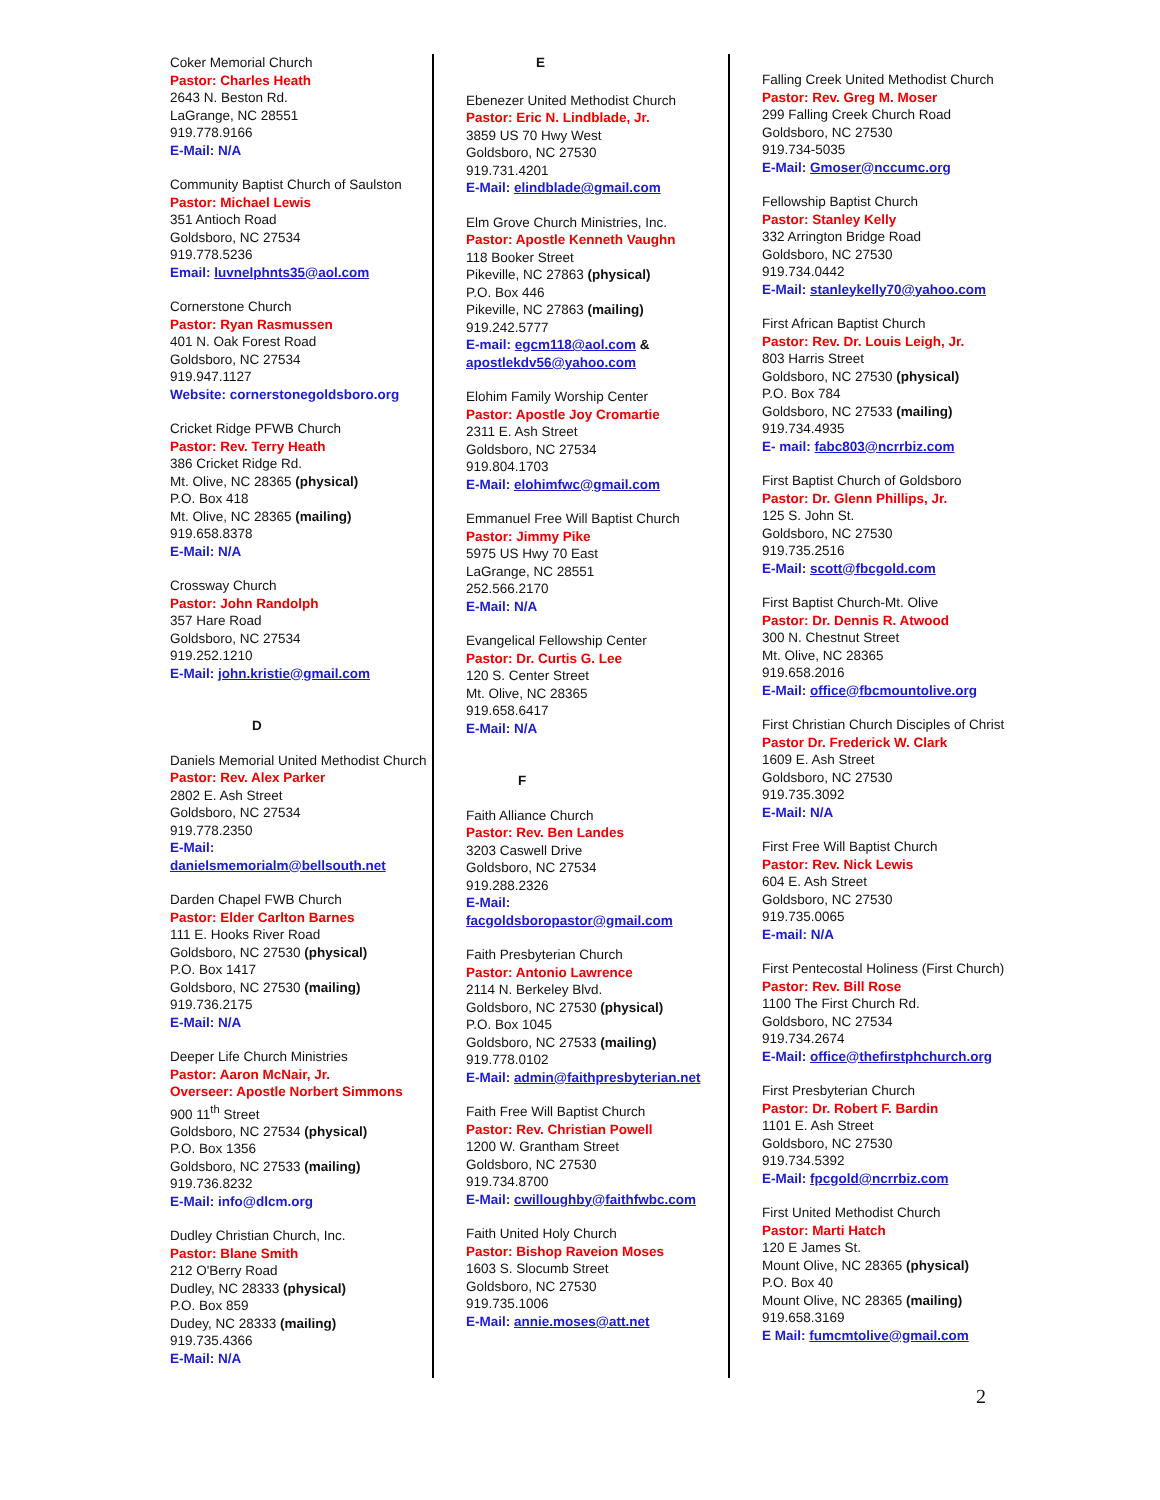Coker Memorial Church
Pastor: Charles Heath
2643 N. Beston Rd.
LaGrange, NC 28551
919.778.9166
E-Mail: N/A
Community Baptist Church of Saulston
Pastor: Michael Lewis
351 Antioch Road
Goldsboro, NC 27534
919.778.5236
Email: luvnelphnts35@aol.com
Cornerstone Church
Pastor: Ryan Rasmussen
401 N. Oak Forest Road
Goldsboro, NC 27534
919.947.1127
Website: cornerstonegoldsboro.org
Cricket Ridge PFWB Church
Pastor: Rev. Terry Heath
386 Cricket Ridge Rd.
Mt. Olive, NC 28365 (physical)
P.O. Box 418
Mt. Olive, NC 28365 (mailing)
919.658.8378
E-Mail: N/A
Crossway Church
Pastor: John Randolph
357 Hare Road
Goldsboro, NC 27534
919.252.1210
E-Mail: john.kristie@gmail.com
D
Daniels Memorial United Methodist Church
Pastor: Rev. Alex Parker
2802 E. Ash Street
Goldsboro, NC 27534
919.778.2350
E-Mail:
danielsmemorialm@bellsouth.net
Darden Chapel FWB Church
Pastor: Elder Carlton Barnes
111 E. Hooks River Road
Goldsboro, NC 27530 (physical)
P.O. Box 1417
Goldsboro, NC 27530 (mailing)
919.736.2175
E-Mail: N/A
Deeper Life Church Ministries
Pastor: Aaron McNair, Jr.
Overseer: Apostle Norbert Simmons
900 11<sup>th</sup> Street
Goldsboro, NC 27534 (physical)
P.O. Box 1356
Goldsboro, NC 27533 (mailing)
919.736.8232
E-Mail: info@dlcm.org
Dudley Christian Church, Inc.
Pastor: Blane Smith
212 O'Berry Road
Dudley, NC 28333 (physical)
P.O. Box 859
Dudey, NC 28333 (mailing)
919.735.4366
E-Mail: N/A
E
Ebenezer United Methodist Church
Pastor: Eric N. Lindblade, Jr.
3859 US 70 Hwy West
Goldsboro, NC 27530
919.731.4201
E-Mail: elindblade@gmail.com
Elm Grove Church Ministries, Inc.
Pastor: Apostle Kenneth Vaughn
118 Booker Street
Pikeville, NC 27863 (physical)
P.O. Box 446
Pikeville, NC 27863 (mailing)
919.242.5777
E-mail: egcm118@aol.com &
apostlekdv56@yahoo.com
Elohim Family Worship Center
Pastor: Apostle Joy Cromartie
2311 E. Ash Street
Goldsboro, NC 27534
919.804.1703
E-Mail: elohimfwc@gmail.com
Emmanuel Free Will Baptist Church
Pastor: Jimmy Pike
5975 US Hwy 70 East
LaGrange, NC 28551
252.566.2170
E-Mail: N/A
Evangelical Fellowship Center
Pastor: Dr. Curtis G. Lee
120 S. Center Street
Mt. Olive, NC 28365
919.658.6417
E-Mail: N/A
F
Faith Alliance Church
Pastor: Rev. Ben Landes
3203 Caswell Drive
Goldsboro, NC 27534
919.288.2326
E-Mail:
facgoldsboropastor@gmail.com
Faith Presbyterian Church
Pastor: Antonio Lawrence
2114 N. Berkeley Blvd.
Goldsboro, NC 27530 (physical)
P.O. Box 1045
Goldsboro, NC 27533 (mailing)
919.778.0102
E-Mail: admin@faithpresbyterian.net
Faith Free Will Baptist Church
Pastor: Rev. Christian Powell
1200 W. Grantham Street
Goldsboro, NC 27530
919.734.8700
E-Mail: cwilloughby@faithfwbc.com
Faith United Holy Church
Pastor: Bishop Raveion Moses
1603 S. Slocumb Street
Goldsboro, NC 27530
919.735.1006
E-Mail: annie.moses@att.net
Falling Creek United Methodist Church
Pastor: Rev. Greg M. Moser
299 Falling Creek Church Road
Goldsboro, NC 27530
919.734-5035
E-Mail: Gmoser@nccumc.org
Fellowship Baptist Church
Pastor: Stanley Kelly
332 Arrington Bridge Road
Goldsboro, NC 27530
919.734.0442
E-Mail: stanleykelly70@yahoo.com
First African Baptist Church
Pastor: Rev. Dr. Louis Leigh, Jr.
803 Harris Street
Goldsboro, NC 27530 (physical)
P.O. Box 784
Goldsboro, NC 27533 (mailing)
919.734.4935
E- mail: fabc803@ncrrbiz.com
First Baptist Church of Goldsboro
Pastor: Dr. Glenn Phillips, Jr.
125 S. John St.
Goldsboro, NC 27530
919.735.2516
E-Mail: scott@fbcgold.com
First Baptist Church-Mt. Olive
Pastor: Dr. Dennis R. Atwood
300 N. Chestnut Street
Mt. Olive, NC 28365
919.658.2016
E-Mail: office@fbcmountolive.org
First Christian Church Disciples of Christ
Pastor Dr. Frederick W. Clark
1609 E. Ash Street
Goldsboro, NC 27530
919.735.3092
E-Mail: N/A
First Free Will Baptist Church
Pastor: Rev. Nick Lewis
604 E. Ash Street
Goldsboro, NC 27530
919.735.0065
E-mail: N/A
First Pentecostal Holiness (First Church)
Pastor: Rev. Bill Rose
1100 The First Church Rd.
Goldsboro, NC 27534
919.734.2674
E-Mail: office@thefirstphchurch.org
First Presbyterian Church
Pastor: Dr. Robert F. Bardin
1101 E. Ash Street
Goldsboro, NC 27530
919.734.5392
E-Mail: fpcgold@ncrrbiz.com
First United Methodist Church
Pastor: Marti Hatch
120 E James St.
Mount Olive, NC 28365 (physical)
P.O. Box 40
Mount Olive, NC 28365 (mailing)
919.658.3169
E Mail: fumcmtolive@gmail.com
2